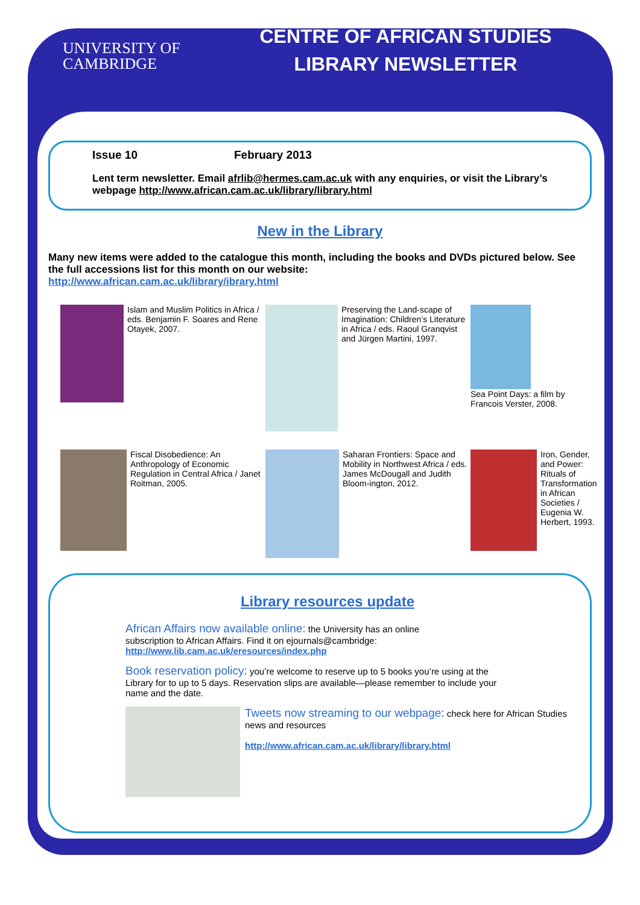UNIVERSITY OF
CAMBRIDGE
CENTRE OF AFRICAN STUDIES
LIBRARY NEWSLETTER
Issue 10 February 2013
Lent term newsletter. Email afrlib@hermes.cam.ac.uk with any enquiries, or visit the Library’s webpage http://www.african.cam.ac.uk/library/library.html
New in the Library
Many new items were added to the catalogue this month, including the books and DVDs pictured below. See the full accessions list for this month on our website:
http://www.african.cam.ac.uk/library/ibrary.html
Islam and Muslim Politics in Africa / eds. Benjamin F. Soares and Rene Otayek, 2007.
Preserving the Land-scape of Imagination: Children’s Literature in Africa / eds. Raoul Granqvist and Jürgen Martini, 1997.
Sea Point Days: a film by Francois Verster, 2008.
Fiscal Disobedience: An Anthropology of Economic Regulation in Central Africa / Janet Roitman, 2005.
Saharan Frontiers: Space and Mobility in Northwest Africa / eds. James McDougall and Judith Bloom-ington, 2012.
Iron, Gender, and Power: Rituals of Transformation in African Societies / Eugenia W. Herbert, 1993.
Library resources update
African Affairs now available online: the University has an online subscription to African Affairs. Find it on ejournals@cambridge:
http://www.lib.cam.ac.uk/eresources/index.php
Book reservation policy: you’re welcome to reserve up to 5 books you’re using at the Library for to up to 5 days. Reservation slips are available—please remember to include your name and the date.
Tweets now streaming to our webpage: check here for African Studies news and resources
http://www.african.cam.ac.uk/library/library.html